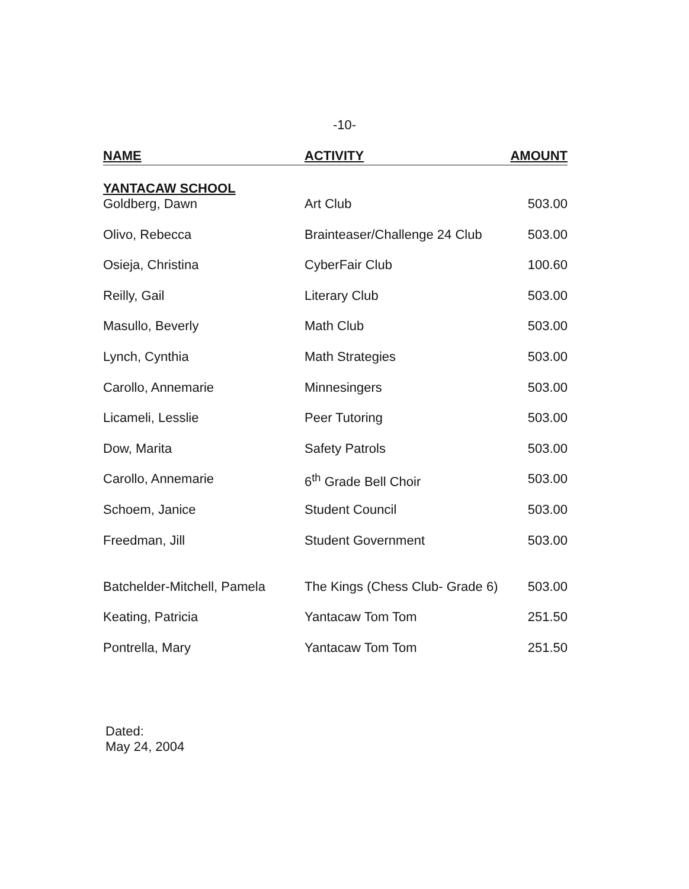-10-
| NAME | ACTIVITY | AMOUNT |
| --- | --- | --- |
| YANTACAW SCHOOL | | |
| Goldberg, Dawn | Art Club | 503.00 |
| Olivo, Rebecca | Brainteaser/Challenge 24 Club | 503.00 |
| Osieja, Christina | CyberFair Club | 100.60 |
| Reilly, Gail | Literary Club | 503.00 |
| Masullo, Beverly | Math Club | 503.00 |
| Lynch, Cynthia | Math Strategies | 503.00 |
| Carollo, Annemarie | Minnesingers | 503.00 |
| Licameli, Lesslie | Peer Tutoring | 503.00 |
| Dow, Marita | Safety Patrols | 503.00 |
| Carollo, Annemarie | 6<sup>th</sup> Grade Bell Choir | 503.00 |
| Schoem, Janice | Student Council | 503.00 |
| Freedman, Jill | Student Government | 503.00 |
| Batchelder-Mitchell, Pamela | The Kings (Chess Club- Grade 6) | 503.00 |
| Keating, Patricia | Yantacaw Tom Tom | 251.50 |
| Pontrella, Mary | Yantacaw Tom Tom | 251.50 |
Dated:
May 24, 2004